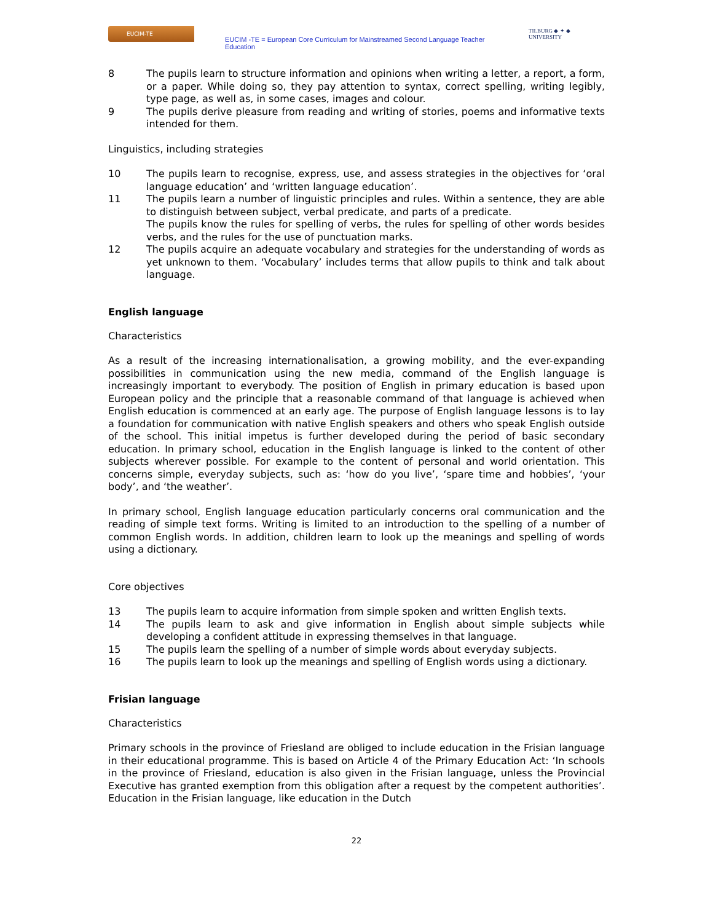EUCIM-TE
EUCIM -TE = European Core Curriculum for Mainstreamed Second Language Teacher Education
TILBURG ◆ ✦ ◆ UNIVERSITY
8 The pupils learn to structure information and opinions when writing a letter, a report, a form, or a paper. While doing so, they pay attention to syntax, correct spelling, writing legibly, type page, as well as, in some cases, images and colour.
9 The pupils derive pleasure from reading and writing of stories, poems and informative texts intended for them.
Linguistics, including strategies
10 The pupils learn to recognise, express, use, and assess strategies in the objectives for ‘oral language education’ and ‘written language education’.
11 The pupils learn a number of linguistic principles and rules. Within a sentence, they are able to distinguish between subject, verbal predicate, and parts of a predicate.
The pupils know the rules for spelling of verbs, the rules for spelling of other words besides verbs, and the rules for the use of punctuation marks.
12 The pupils acquire an adequate vocabulary and strategies for the understanding of words as yet unknown to them. ‘Vocabulary’ includes terms that allow pupils to think and talk about language.
English language
Characteristics
As a result of the increasing internationalisation, a growing mobility, and the ever-expanding possibilities in communication using the new media, command of the English language is increasingly important to everybody. The position of English in primary education is based upon European policy and the principle that a reasonable command of that language is achieved when English education is commenced at an early age. The purpose of English language lessons is to lay a foundation for communication with native English speakers and others who speak English outside of the school. This initial impetus is further developed during the period of basic secondary education. In primary school, education in the English language is linked to the content of other subjects wherever possible. For example to the content of personal and world orientation. This concerns simple, everyday subjects, such as: ‘how do you live’, ‘spare time and hobbies’, ‘your body’, and ‘the weather’.
In primary school, English language education particularly concerns oral communication and the reading of simple text forms. Writing is limited to an introduction to the spelling of a number of common English words. In addition, children learn to look up the meanings and spelling of words using a dictionary.
Core objectives
13 The pupils learn to acquire information from simple spoken and written English texts.
14 The pupils learn to ask and give information in English about simple subjects while developing a confident attitude in expressing themselves in that language.
15 The pupils learn the spelling of a number of simple words about everyday subjects.
16 The pupils learn to look up the meanings and spelling of English words using a dictionary.
Frisian language
Characteristics
Primary schools in the province of Friesland are obliged to include education in the Frisian language in their educational programme. This is based on Article 4 of the Primary Education Act: ‘In schools in the province of Friesland, education is also given in the Frisian language, unless the Provincial Executive has granted exemption from this obligation after a request by the competent authorities’. Education in the Frisian language, like education in the Dutch
22